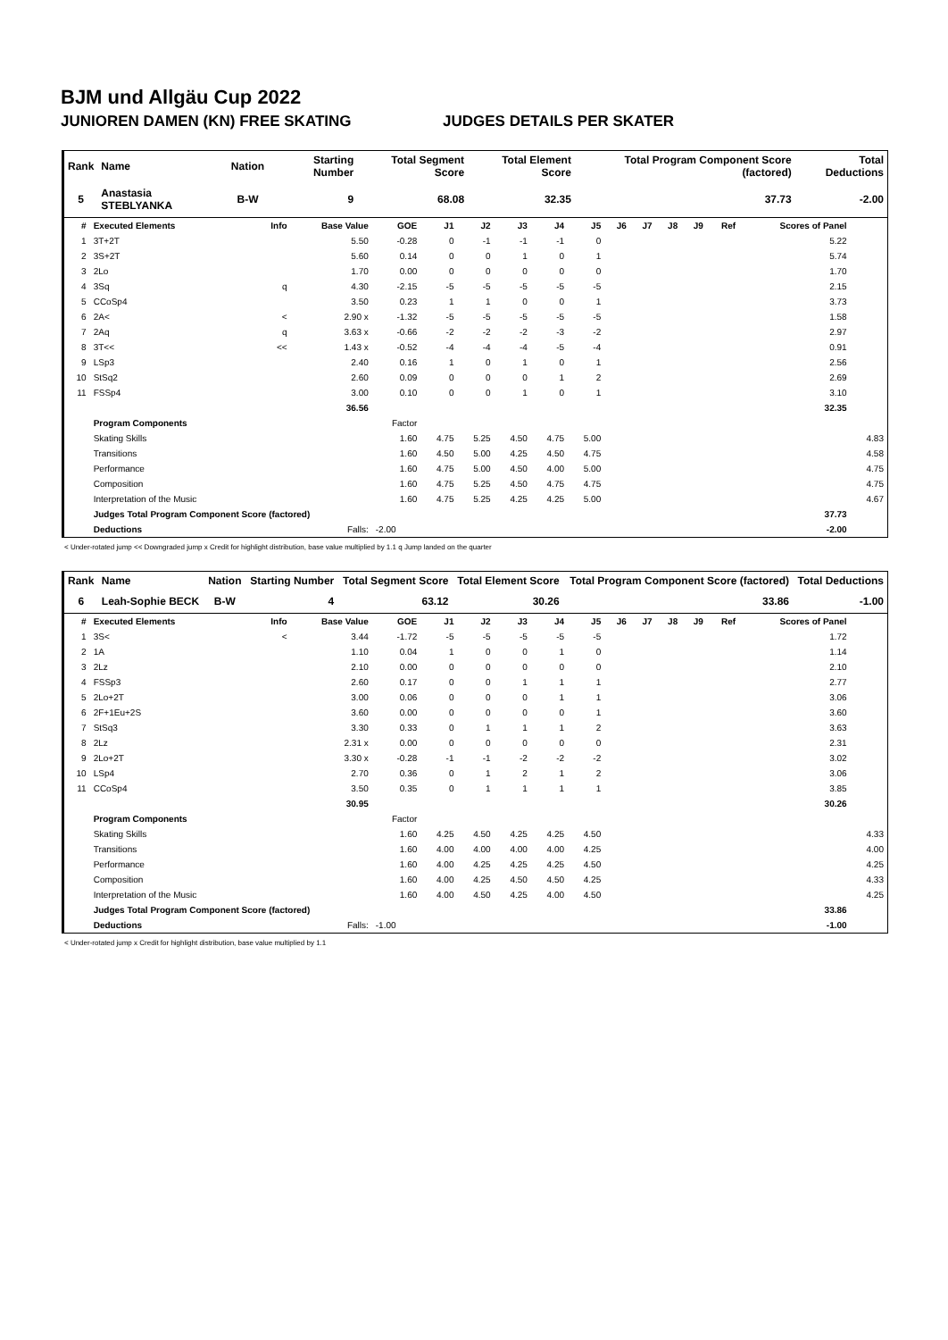BJM und Allgäu Cup 2022
JUNIOREN DAMEN (KN) FREE SKATING JUDGES DETAILS PER SKATER
| Rank | Name | Nation | Starting Number | Total Segment Score | Total Element Score | Total Program Component Score (factored) | Total Deductions |
| --- | --- | --- | --- | --- | --- | --- | --- |
| 5 | Anastasia STEBLYANKA | B-W | 9 | 68.08 | 32.35 | 37.73 | -2.00 |
| # | Executed Elements | Info | Base Value | GOE | J1 | J2 | J3 | J4 | J5 | J6 | J7 | J8 | J9 | Ref | Scores of Panel | |
| --- | --- | --- | --- | --- | --- | --- | --- | --- | --- | --- | --- | --- | --- | --- | --- | --- |
| 1 | 3T+2T | | 5.50 | -0.28 | 0 | -1 | -1 | -1 | 0 | | | | | | 5.22 | |
| 2 | 3S+2T | | 5.60 | 0.14 | 0 | 0 | 1 | 0 | 1 | | | | | | 5.74 | |
| 3 | 2Lo | | 1.70 | 0.00 | 0 | 0 | 0 | 0 | 0 | | | | | | 1.70 | |
| 4 | 3Sq | q | 4.30 | -2.15 | -5 | -5 | -5 | -5 | -5 | | | | | | 2.15 | |
| 5 | CCoSp4 | | 3.50 | 0.23 | 1 | 1 | 0 | 0 | 1 | | | | | | 3.73 | |
| 6 | 2A< | < | 2.90 x | -1.32 | -5 | -5 | -5 | -5 | -5 | | | | | | 1.58 | |
| 7 | 2Aq | q | 3.63 x | -0.66 | -2 | -2 | -2 | -3 | -2 | | | | | | 2.97 | |
| 8 | 3T<< | << | 1.43 x | -0.52 | -4 | -4 | -4 | -5 | -4 | | | | | | 0.91 | |
| 9 | LSp3 | | 2.40 | 0.16 | 1 | 0 | 1 | 0 | 1 | | | | | | 2.56 | |
| 10 | StSq2 | | 2.60 | 0.09 | 0 | 0 | 0 | 1 | 2 | | | | | | 2.69 | |
| 11 | FSSp4 | | 3.00 | 0.10 | 0 | 0 | 1 | 0 | 1 | | | | | | 3.10 | |
| | | | 36.56 | | | | | | | | | | | | 32.35 | |
| | Program Components | | | Factor | | | | | | | | | | | | |
| | Skating Skills | | | 1.60 | 4.75 | 5.25 | 4.50 | 4.75 | 5.00 | | | | | | | 4.83 |
| | Transitions | | | 1.60 | 4.50 | 5.00 | 4.25 | 4.50 | 4.75 | | | | | | | 4.58 |
| | Performance | | | 1.60 | 4.75 | 5.00 | 4.50 | 4.00 | 5.00 | | | | | | | 4.75 |
| | Composition | | | 1.60 | 4.75 | 5.25 | 4.50 | 4.75 | 4.75 | | | | | | | 4.75 |
| | Interpretation of the Music | | | 1.60 | 4.75 | 5.25 | 4.25 | 4.25 | 5.00 | | | | | | | 4.67 |
| | Judges Total Program Component Score (factored) | | | | | | | | | | | | | | 37.73 | |
| | Deductions | | Falls: | -2.00 | | | | | | | | | | | -2.00 | |
< Under-rotated jump << Downgraded jump x Credit for highlight distribution, base value multiplied by 1.1 q Jump landed on the quarter
| Rank | Name | Nation | Starting Number | Total Segment Score | Total Element Score | Total Program Component Score (factored) | Total Deductions |
| --- | --- | --- | --- | --- | --- | --- | --- |
| 6 | Leah-Sophie BECK | B-W | 4 | 63.12 | 30.26 | 33.86 | -1.00 |
| # | Executed Elements | Info | Base Value | GOE | J1 | J2 | J3 | J4 | J5 | J6 | J7 | J8 | J9 | Ref | Scores of Panel | |
| --- | --- | --- | --- | --- | --- | --- | --- | --- | --- | --- | --- | --- | --- | --- | --- | --- |
| 1 | 3S< | < | 3.44 | -1.72 | -5 | -5 | -5 | -5 | -5 | | | | | | 1.72 | |
| 2 | 1A | | 1.10 | 0.04 | 1 | 0 | 0 | 1 | 0 | | | | | | 1.14 | |
| 3 | 2Lz | | 2.10 | 0.00 | 0 | 0 | 0 | 0 | 0 | | | | | | 2.10 | |
| 4 | FSSp3 | | 2.60 | 0.17 | 0 | 0 | 1 | 1 | 1 | | | | | | 2.77 | |
| 5 | 2Lo+2T | | 3.00 | 0.06 | 0 | 0 | 0 | 1 | 1 | | | | | | 3.06 | |
| 6 | 2F+1Eu+2S | | 3.60 | 0.00 | 0 | 0 | 0 | 0 | 1 | | | | | | 3.60 | |
| 7 | StSq3 | | 3.30 | 0.33 | 0 | 1 | 1 | 1 | 2 | | | | | | 3.63 | |
| 8 | 2Lz | | 2.31 x | 0.00 | 0 | 0 | 0 | 0 | 0 | | | | | | 2.31 | |
| 9 | 2Lo+2T | | 3.30 x | -0.28 | -1 | -1 | -2 | -2 | -2 | | | | | | 3.02 | |
| 10 | LSp4 | | 2.70 | 0.36 | 0 | 1 | 2 | 1 | 2 | | | | | | 3.06 | |
| 11 | CCoSp4 | | 3.50 | 0.35 | 0 | 1 | 1 | 1 | 1 | | | | | | 3.85 | |
| | | | 30.95 | | | | | | | | | | | | 30.26 | |
| | Program Components | | | Factor | | | | | | | | | | | | |
| | Skating Skills | | | 1.60 | 4.25 | 4.50 | 4.25 | 4.25 | 4.50 | | | | | | | 4.33 |
| | Transitions | | | 1.60 | 4.00 | 4.00 | 4.00 | 4.00 | 4.25 | | | | | | | 4.00 |
| | Performance | | | 1.60 | 4.00 | 4.25 | 4.25 | 4.25 | 4.50 | | | | | | | 4.25 |
| | Composition | | | 1.60 | 4.00 | 4.25 | 4.50 | 4.50 | 4.25 | | | | | | | 4.33 |
| | Interpretation of the Music | | | 1.60 | 4.00 | 4.50 | 4.25 | 4.00 | 4.50 | | | | | | | 4.25 |
| | Judges Total Program Component Score (factored) | | | | | | | | | | | | | | 33.86 | |
| | Deductions | | Falls: | -1.00 | | | | | | | | | | | -1.00 | |
< Under-rotated jump x Credit for highlight distribution, base value multiplied by 1.1